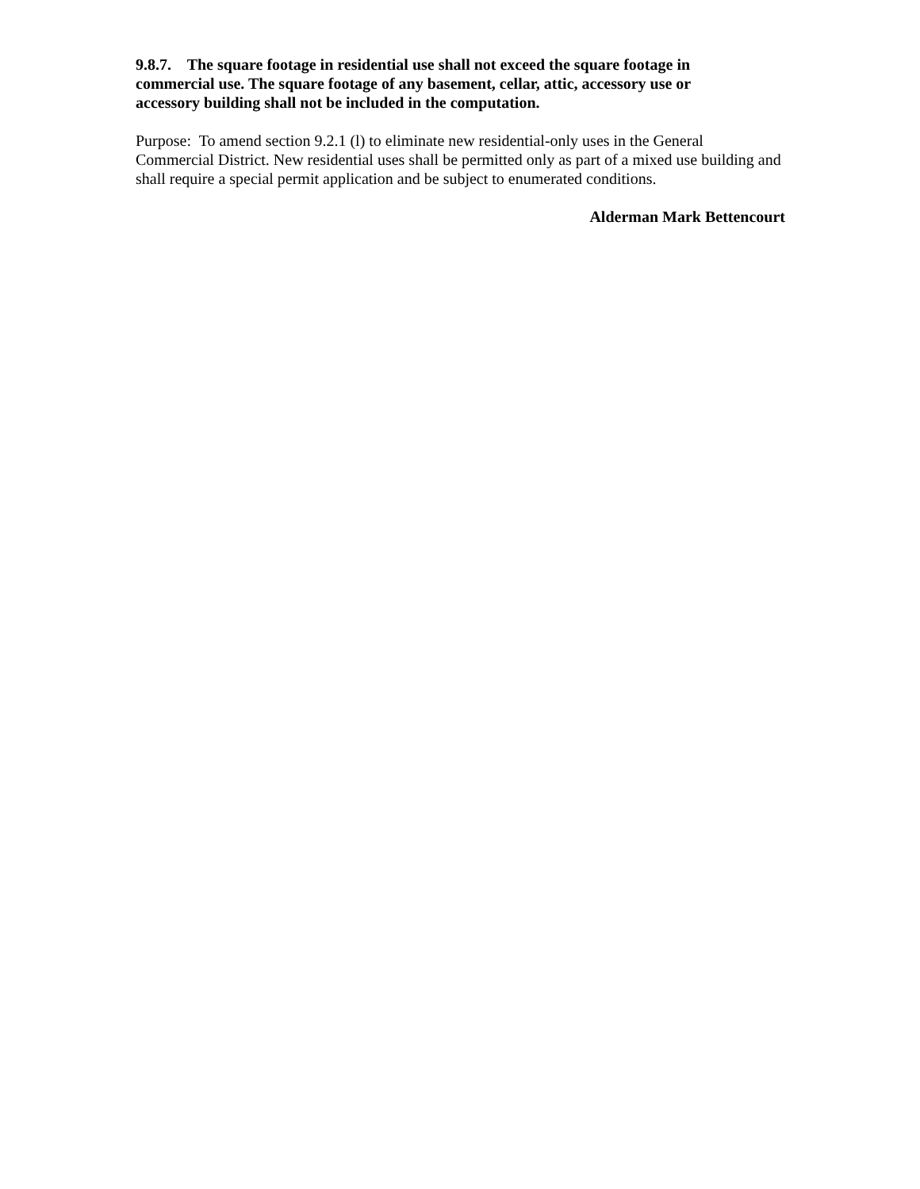9.8.7. The square footage in residential use shall not exceed the square footage in commercial use. The square footage of any basement, cellar, attic, accessory use or accessory building shall not be included in the computation.
Purpose: To amend section 9.2.1 (l) to eliminate new residential-only uses in the General Commercial District. New residential uses shall be permitted only as part of a mixed use building and shall require a special permit application and be subject to enumerated conditions.
Alderman Mark Bettencourt